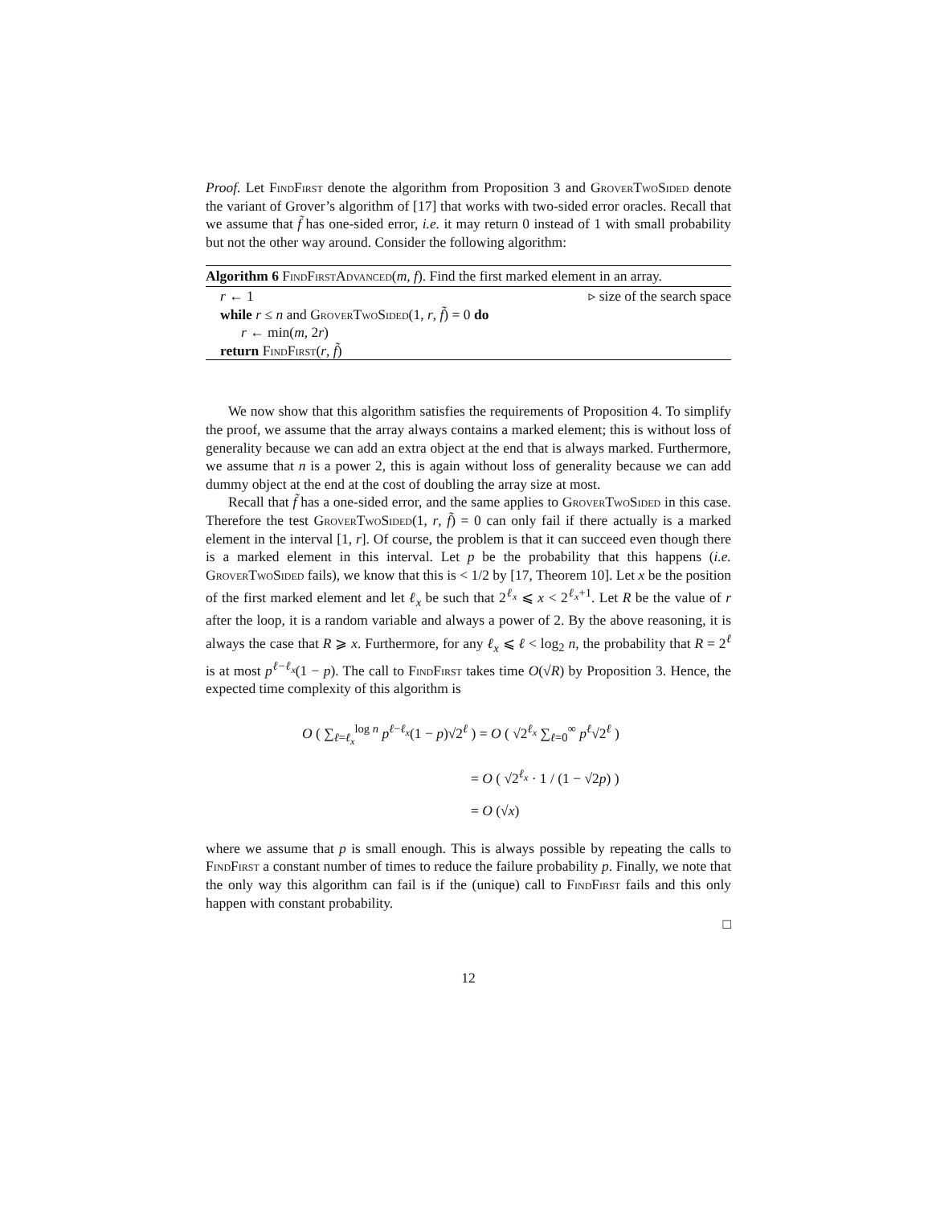Proof. Let FindFirst denote the algorithm from Proposition 3 and GroverTwoSided denote the variant of Grover’s algorithm of [17] that works with two-sided error oracles. Recall that we assume that f̃ has one-sided error, i.e. it may return 0 instead of 1 with small probability but not the other way around. Consider the following algorithm:
Algorithm 6 FindFirstAdvanced(m, f). Find the first marked element in an array.
r ← 1 ▹ size of the search space
while r ≤ n and GroverTwoSided(1, r, f̃) = 0 do
r ← min(m, 2r)
return FindFirst(r, f̃)
We now show that this algorithm satisfies the requirements of Proposition 4. To simplify the proof, we assume that the array always contains a marked element; this is without loss of generality because we can add an extra object at the end that is always marked. Furthermore, we assume that n is a power 2, this is again without loss of generality because we can add dummy object at the end at the cost of doubling the array size at most.
Recall that f̃ has a one-sided error, and the same applies to GroverTwoSided in this case. Therefore the test GroverTwoSided(1, r, f̃) = 0 can only fail if there actually is a marked element in the interval [1, r]. Of course, the problem is that it can succeed even though there is a marked element in this interval. Let p be the probability that this happens (i.e. GroverTwoSided fails), we know that this is < 1/2 by [17, Theorem 10]. Let x be the position of the first marked element and let ℓ<sub>x</sub> be such that 2<sup>ℓ<sub>x</sub></sup> ⩽ x < 2<sup>ℓ<sub>x</sub>+1</sup>. Let R be the value of r after the loop, it is a random variable and always a power of 2. By the above reasoning, it is always the case that R ⩾ x. Furthermore, for any ℓ<sub>x</sub> ⩽ ℓ < log<sub>2</sub> n, the probability that R = 2<sup>ℓ</sup> is at most p<sup>ℓ−ℓ<sub>x</sub></sup>(1 − p). The call to FindFirst takes time O(√R) by Proposition 3. Hence, the expected time complexity of this algorithm is
O ( ∑<sub>ℓ=ℓ<sub>x</sub></sub><sup>log n</sup> p<sup>ℓ−ℓ<sub>x</sub></sup>(1 − p)√2<sup>ℓ</sup> ) = O ( √2<sup>ℓ<sub>x</sub></sup> ∑<sub>ℓ=0</sub><sup>∞</sup> p<sup>ℓ</sup>√2<sup>ℓ</sup> )
= O ( √2<sup>ℓ<sub>x</sub></sup> · 1 / (1 − √2p) )
= O (√x)
where we assume that p is small enough. This is always possible by repeating the calls to FindFirst a constant number of times to reduce the failure probability p. Finally, we note that the only way this algorithm can fail is if the (unique) call to FindFirst fails and this only happen with constant probability.
□
12